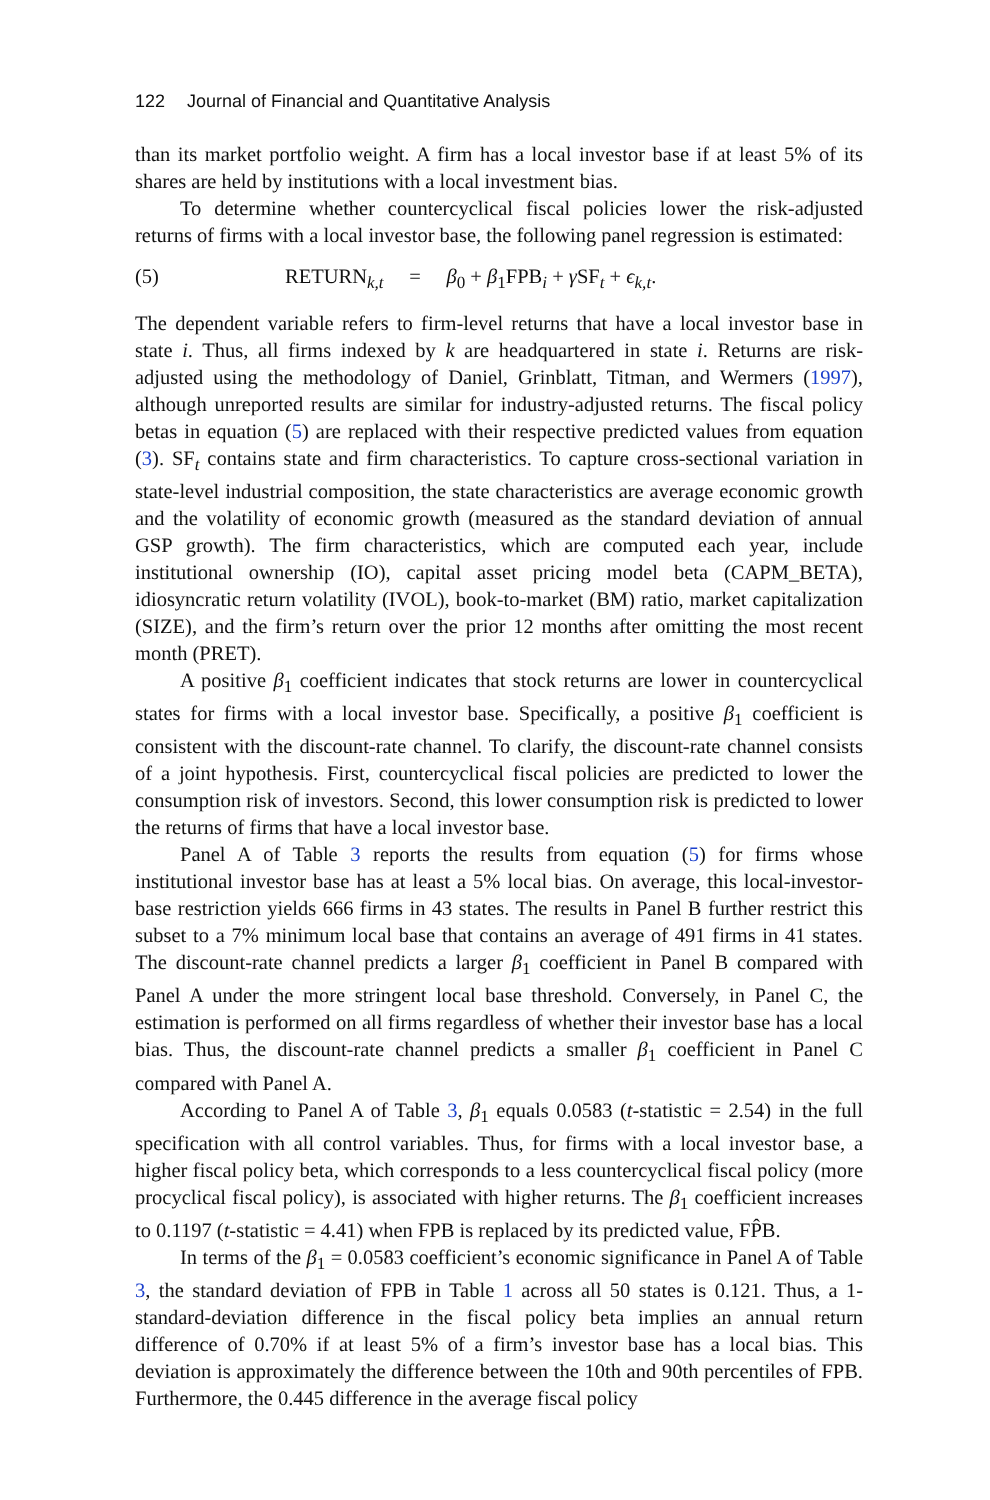122 Journal of Financial and Quantitative Analysis
than its market portfolio weight. A firm has a local investor base if at least 5% of its shares are held by institutions with a local investment bias.
To determine whether countercyclical fiscal policies lower the risk-adjusted returns of firms with a local investor base, the following panel regression is estimated:
(5) RETURN<sub>k,t</sub> = β<sub>0</sub> + β<sub>1</sub>FPB<sub>i</sub> + γ SF<sub>t</sub> + ϵ<sub>k,t</sub>.
The dependent variable refers to firm-level returns that have a local investor base in state i. Thus, all firms indexed by k are headquartered in state i. Returns are risk-adjusted using the methodology of Daniel, Grinblatt, Titman, and Wermers (1997), although unreported results are similar for industry-adjusted returns. The fiscal policy betas in equation (5) are replaced with their respective predicted values from equation (3). SF<sub>t</sub> contains state and firm characteristics. To capture cross-sectional variation in state-level industrial composition, the state characteristics are average economic growth and the volatility of economic growth (measured as the standard deviation of annual GSP growth). The firm characteristics, which are computed each year, include institutional ownership (IO), capital asset pricing model beta (CAPM_BETA), idiosyncratic return volatility (IVOL), book-to-market (BM) ratio, market capitalization (SIZE), and the firm’s return over the prior 12 months after omitting the most recent month (PRET).
A positive β<sub>1</sub> coefficient indicates that stock returns are lower in countercyclical states for firms with a local investor base. Specifically, a positive β<sub>1</sub> coefficient is consistent with the discount-rate channel. To clarify, the discount-rate channel consists of a joint hypothesis. First, countercyclical fiscal policies are predicted to lower the consumption risk of investors. Second, this lower consumption risk is predicted to lower the returns of firms that have a local investor base.
Panel A of Table 3 reports the results from equation (5) for firms whose institutional investor base has at least a 5% local bias. On average, this local-investor-base restriction yields 666 firms in 43 states. The results in Panel B further restrict this subset to a 7% minimum local base that contains an average of 491 firms in 41 states. The discount-rate channel predicts a larger β<sub>1</sub> coefficient in Panel B compared with Panel A under the more stringent local base threshold. Conversely, in Panel C, the estimation is performed on all firms regardless of whether their investor base has a local bias. Thus, the discount-rate channel predicts a smaller β<sub>1</sub> coefficient in Panel C compared with Panel A.
According to Panel A of Table 3, β<sub>1</sub> equals 0.0583 (t-statistic = 2.54) in the full specification with all control variables. Thus, for firms with a local investor base, a higher fiscal policy beta, which corresponds to a less countercyclical fiscal policy (more procyclical fiscal policy), is associated with higher returns. The β<sub>1</sub> coefficient increases to 0.1197 (t-statistic = 4.41) when FPB is replaced by its predicted value, FP̂B.
In terms of the β<sub>1</sub> = 0.0583 coefficient’s economic significance in Panel A of Table 3, the standard deviation of FPB in Table 1 across all 50 states is 0.121. Thus, a 1-standard-deviation difference in the fiscal policy beta implies an annual return difference of 0.70% if at least 5% of a firm’s investor base has a local bias. This deviation is approximately the difference between the 10th and 90th percentiles of FPB. Furthermore, the 0.445 difference in the average fiscal policy